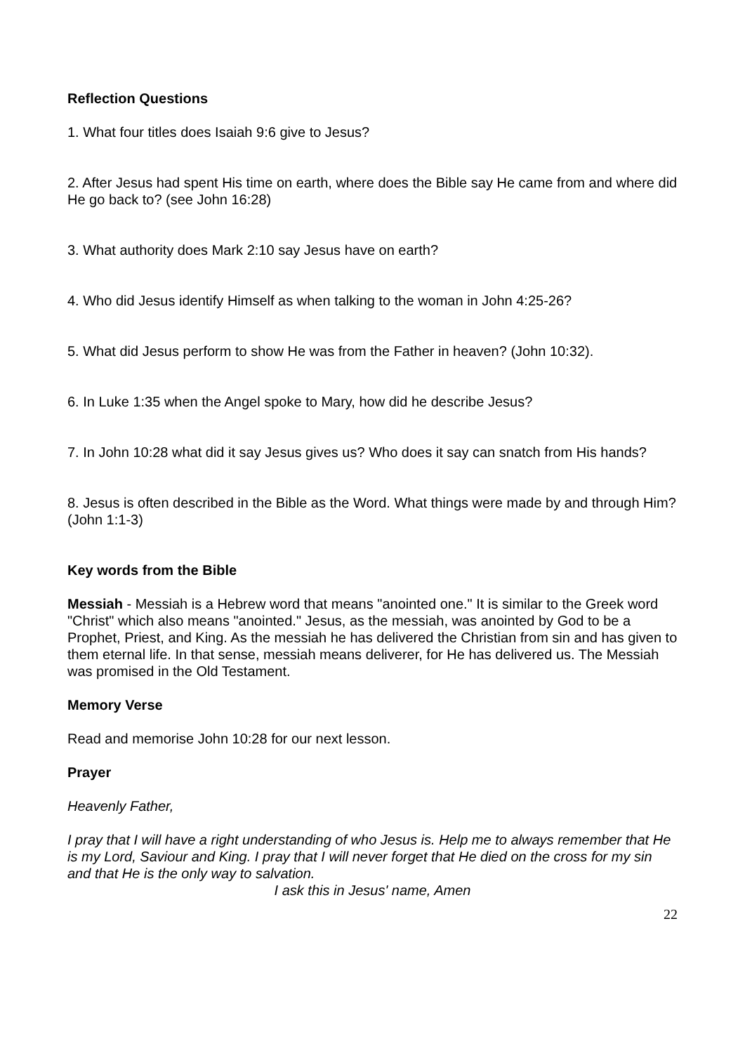Reflection Questions
1. What four titles does Isaiah 9:6 give to Jesus?
2. After Jesus had spent His time on earth, where does the Bible say He came from and where did He go back to? (see John 16:28)
3. What authority does Mark 2:10 say Jesus have on earth?
4. Who did Jesus identify Himself as when talking to the woman in John 4:25-26?
5. What did Jesus perform to show He was from the Father in heaven? (John 10:32).
6. In Luke 1:35 when the Angel spoke to Mary, how did he describe Jesus?
7. In John 10:28 what did it say Jesus gives us? Who does it say can snatch from His hands?
8. Jesus is often described in the Bible as the Word. What things were made by and through Him? (John 1:1-3)
Key words from the Bible
Messiah - Messiah is a Hebrew word that means "anointed one." It is similar to the Greek word "Christ" which also means "anointed." Jesus, as the messiah, was anointed by God to be a Prophet, Priest, and King. As the messiah he has delivered the Christian from sin and has given to them eternal life. In that sense, messiah means deliverer, for He has delivered us. The Messiah was promised in the Old Testament.
Memory Verse
Read and memorise John 10:28 for our next lesson.
Prayer
Heavenly Father,
I pray that I will have a right understanding of who Jesus is. Help me to always remember that He is my Lord, Saviour and King. I pray that I will never forget that He died on the cross for my sin and that He is the only way to salvation.
I ask this in Jesus' name, Amen
22